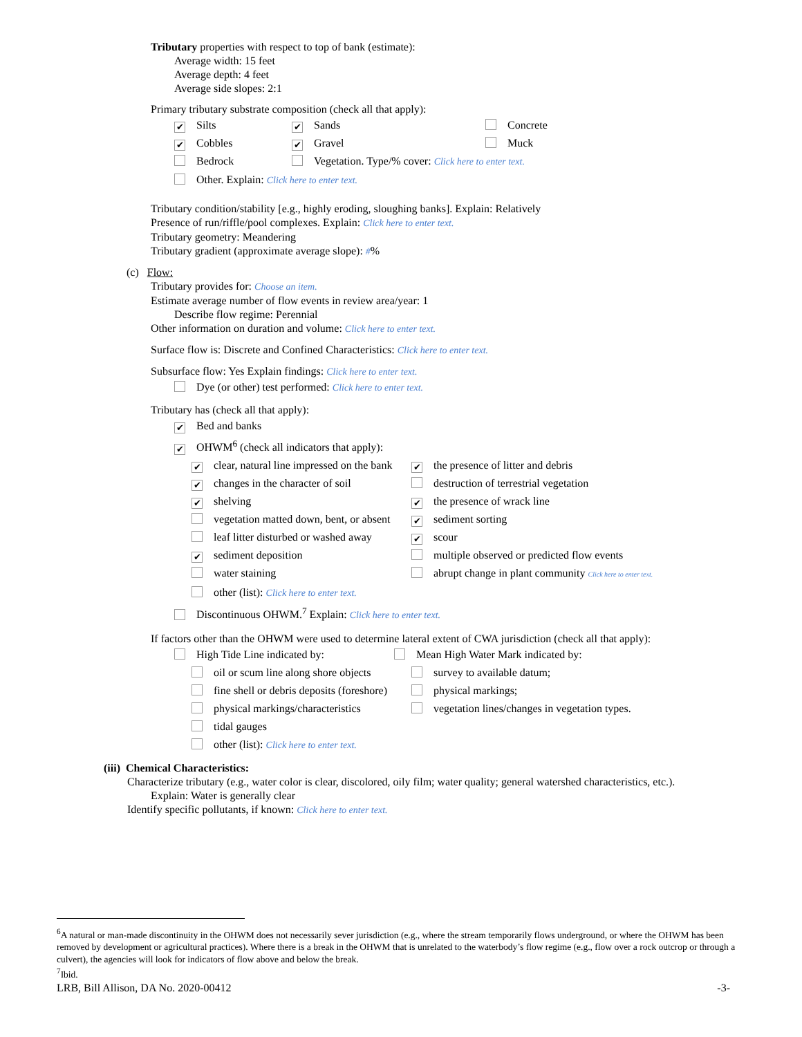Tributary properties with respect to top of bank (estimate):
Average width: 15 feet
Average depth: 4 feet
Average side slopes: 2:1
Primary tributary substrate composition (check all that apply):
✔ Silts ✔ Sands Concrete
✔ Cobbles ✔ Gravel Muck
Bedrock Vegetation. Type/% cover: Click here to enter text.
Other. Explain: Click here to enter text.
Tributary condition/stability [e.g., highly eroding, sloughing banks]. Explain: Relatively
Presence of run/riffle/pool complexes. Explain: Click here to enter text.
Tributary geometry: Meandering
Tributary gradient (approximate average slope): #%
(c) Flow:
Tributary provides for: Choose an item.
Estimate average number of flow events in review area/year: 1
Describe flow regime: Perennial
Other information on duration and volume: Click here to enter text.
Surface flow is: Discrete and Confined Characteristics: Click here to enter text.
Subsurface flow: Yes Explain findings: Click here to enter text.
Dye (or other) test performed: Click here to enter text.
Tributary has (check all that apply):
✔ Bed and banks
✔ OHWM<sup>6</sup> (check all indicators that apply):
✔ clear, natural line impressed on the bank ✔ the presence of litter and debris
✔ changes in the character of soil destruction of terrestrial vegetation
✔ shelving ✔ the presence of wrack line
vegetation matted down, bent, or absent ✔ sediment sorting
leaf litter disturbed or washed away ✔ scour
✔ sediment deposition multiple observed or predicted flow events
water staining abrupt change in plant community Click here to enter text.
other (list): Click here to enter text.
Discontinuous OHWM.<sup>7</sup> Explain: Click here to enter text.
If factors other than the OHWM were used to determine lateral extent of CWA jurisdiction (check all that apply):
High Tide Line indicated by: Mean High Water Mark indicated by:
oil or scum line along shore objects survey to available datum;
fine shell or debris deposits (foreshore) physical markings;
physical markings/characteristics vegetation lines/changes in vegetation types.
tidal gauges
other (list): Click here to enter text.
(iii) Chemical Characteristics:
Characterize tributary (e.g., water color is clear, discolored, oily film; water quality; general watershed characteristics, etc.).
Explain: Water is generally clear
Identify specific pollutants, if known: Click here to enter text.
<sup>6</sup> A natural or man-made discontinuity in the OHWM does not necessarily sever jurisdiction (e.g., where the stream temporarily flows underground, or where the OHWM has been removed by development or agricultural practices). Where there is a break in the OHWM that is unrelated to the waterbody’s flow regime (e.g., flow over a rock outcrop or through a culvert), the agencies will look for indicators of flow above and below the break.
<sup>7</sup> Ibid.
LRB, Bill Allison, DA No. 2020-00412 -3-